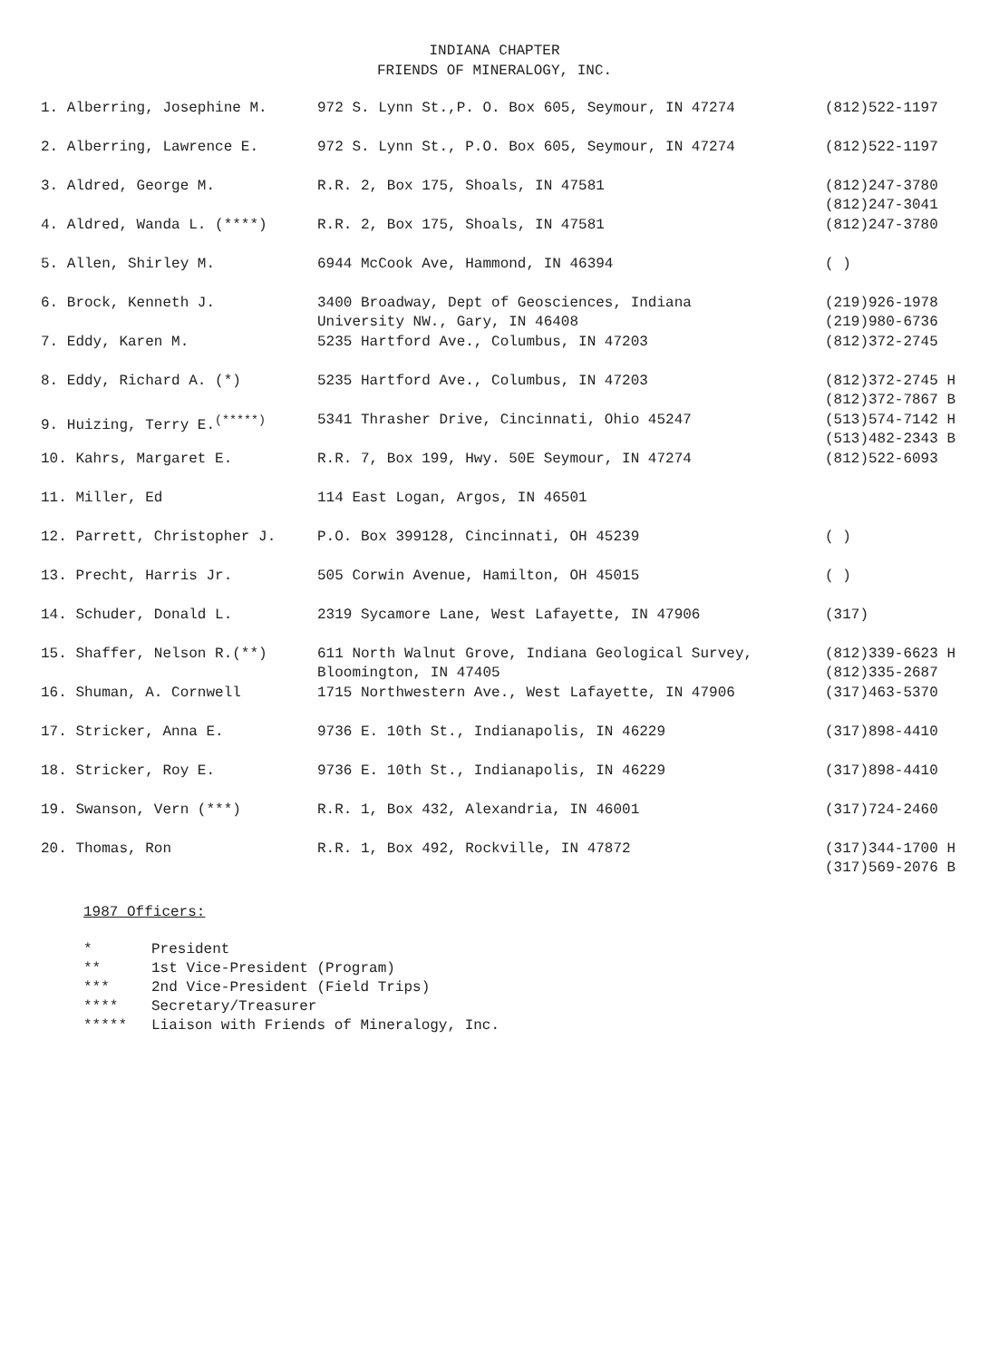INDIANA CHAPTER
FRIENDS OF MINERALOGY, INC.
| 1. Alberring, Josephine M. | 972 S. Lynn St.,P. O. Box 605, Seymour, IN 47274 | (812)522-1197 |
| 2. Alberring, Lawrence E. | 972 S. Lynn St., P.O. Box 605, Seymour, IN 47274 | (812)522-1197 |
| 3. Aldred, George M. | R.R. 2, Box 175, Shoals, IN 47581 | (812)247-3780 (812)247-3041 |
| 4. Aldred, Wanda L. (****) | R.R. 2, Box 175, Shoals, IN 47581 | (812)247-3780 |
| 5. Allen, Shirley M. | 6944 McCook Ave, Hammond, IN 46394 | ( ) |
| 6. Brock, Kenneth J. | 3400 Broadway, Dept of Geosciences, Indiana University NW., Gary, IN 46408 | (219)926-1978 (219)980-6736 |
| 7. Eddy, Karen M. | 5235 Hartford Ave., Columbus, IN 47203 | (812)372-2745 |
| 8. Eddy, Richard A. (*) | 5235 Hartford Ave., Columbus, IN 47203 | (812)372-2745 H (812)372-7867 B |
| 9. Huizing, Terry E.<sup>(*****)</sup> | 5341 Thrasher Drive, Cincinnati, Ohio 45247 | (513)574-7142 H (513)482-2343 B |
| 10. Kahrs, Margaret E. | R.R. 7, Box 199, Hwy. 50E Seymour, IN 47274 | (812)522-6093 |
| 11. Miller, Ed | 114 East Logan, Argos, IN 46501 | |
| 12. Parrett, Christopher J. | P.O. Box 399128, Cincinnati, OH 45239 | ( ) |
| 13. Precht, Harris Jr. | 505 Corwin Avenue, Hamilton, OH 45015 | ( ) |
| 14. Schuder, Donald L. | 2319 Sycamore Lane, West Lafayette, IN 47906 | (317) |
| 15. Shaffer, Nelson R.(**) | 611 North Walnut Grove, Indiana Geological Survey, Bloomington, IN 47405 | (812)339-6623 H (812)335-2687 |
| 16. Shuman, A. Cornwell | 1715 Northwestern Ave., West Lafayette, IN 47906 | (317)463-5370 |
| 17. Stricker, Anna E. | 9736 E. 10th St., Indianapolis, IN 46229 | (317)898-4410 |
| 18. Stricker, Roy E. | 9736 E. 10th St., Indianapolis, IN 46229 | (317)898-4410 |
| 19. Swanson, Vern (***) | R.R. 1, Box 432, Alexandria, IN 46001 | (317)724-2460 |
| 20. Thomas, Ron | R.R. 1, Box 492, Rockville, IN 47872 | (317)344-1700 H (317)569-2076 B |
1987 Officers:
| * | President |
| ** | 1st Vice-President (Program) |
| *** | 2nd Vice-President (Field Trips) |
| **** | Secretary/Treasurer |
| ***** | Liaison with Friends of Mineralogy, Inc. |